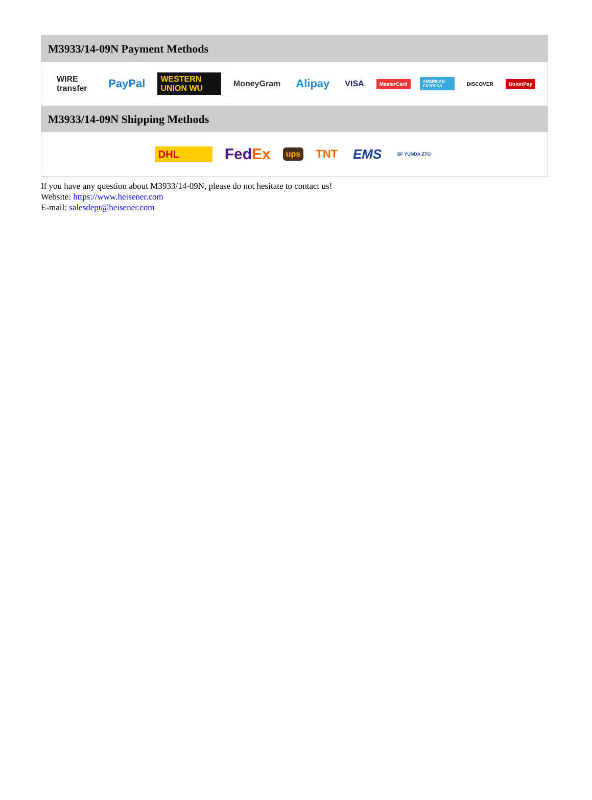M3933/14-09N Payment Methods
WIRE transfer PayPal WESTERN UNION WU MoneyGram Alipay VISA MasterCard AMERICAN EXPRESS DISCOVER UnionPay
M3933/14-09N Shipping Methods
DHL FedEx ups TNT EMS SF YUNDA ZTO
If you have any question about M3933/14-09N, please do not hesitate to contact us!
Website: https://www.heisener.com
E-mail: salesdept@heisener.com